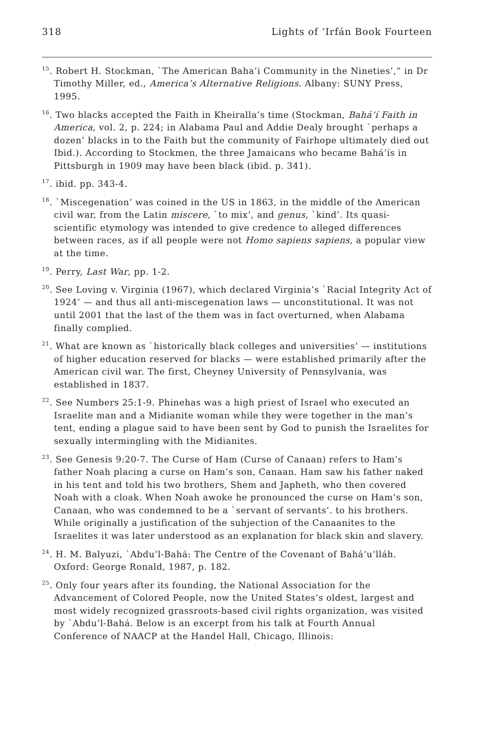318 Lights of ‘Irfán Book Fourteen
<sup>15</sup>. Robert H. Stockman, `The American Baha’i Community in the Nineties’,” in Dr Timothy Miller, ed., America’s Alternative Religions. Albany: SUNY Press, 1995.
<sup>16</sup>. Two blacks accepted the Faith in Kheiralla’s time (Stockman, Bahá’í Faith in America, vol. 2, p. 224; in Alabama Paul and Addie Dealy brought `perhaps a dozen’ blacks in to the Faith but the community of Fairhope ultimately died out Ibid.). According to Stockmen, the three Jamaicans who became Bahá’ís in Pittsburgh in 1909 may have been black (ibid. p. 341).
<sup>17</sup>. ibid. pp. 343-4.
<sup>18</sup>. `Miscegenation’ was coined in the US in 1863, in the middle of the American civil war, from the Latin miscere, `to mix’, and genus, `kind’. Its quasi-scientific etymology was intended to give credence to alleged differences between races, as if all people were not Homo sapiens sapiens, a popular view at the time.
<sup>19</sup>. Perry, Last War, pp. 1-2.
<sup>20</sup>. See Loving v. Virginia (1967), which declared Virginia’s `Racial Integrity Act of 1924’ — and thus all anti-miscegenation laws — unconstitutional. It was not until 2001 that the last of the them was in fact overturned, when Alabama finally complied.
<sup>21</sup>. What are known as `historically black colleges and universities’ — institutions of higher education reserved for blacks — were established primarily after the American civil war. The first, Cheyney University of Pennsylvania, was established in 1837.
<sup>22</sup>. See Numbers 25:1-9. Phinehas was a high priest of Israel who executed an Israelite man and a Midianite woman while they were together in the man’s tent, ending a plague said to have been sent by God to punish the Israelites for sexually intermingling with the Midianites.
<sup>23</sup>. See Genesis 9:20-7. The Curse of Ham (Curse of Canaan) refers to Ham’s father Noah placing a curse on Ham’s son, Canaan. Ham saw his father naked in his tent and told his two brothers, Shem and Japheth, who then covered Noah with a cloak. When Noah awoke he pronounced the curse on Ham’s son, Canaan, who was condemned to be a `servant of servants’. to his brothers. While originally a justification of the subjection of the Canaanites to the Israelites it was later understood as an explanation for black skin and slavery.
<sup>24</sup>. H. M. Balyuzi, `Abdu’l-Bahá: The Centre of the Covenant of Bahá’u’lláh. Oxford: George Ronald, 1987, p. 182.
<sup>25</sup>. Only four years after its founding, the National Association for the Advancement of Colored People, now the United States’s oldest, largest and most widely recognized grassroots-based civil rights organization, was visited by `Abdu’l-Bahá. Below is an excerpt from his talk at Fourth Annual Conference of NAACP at the Handel Hall, Chicago, Illinois: